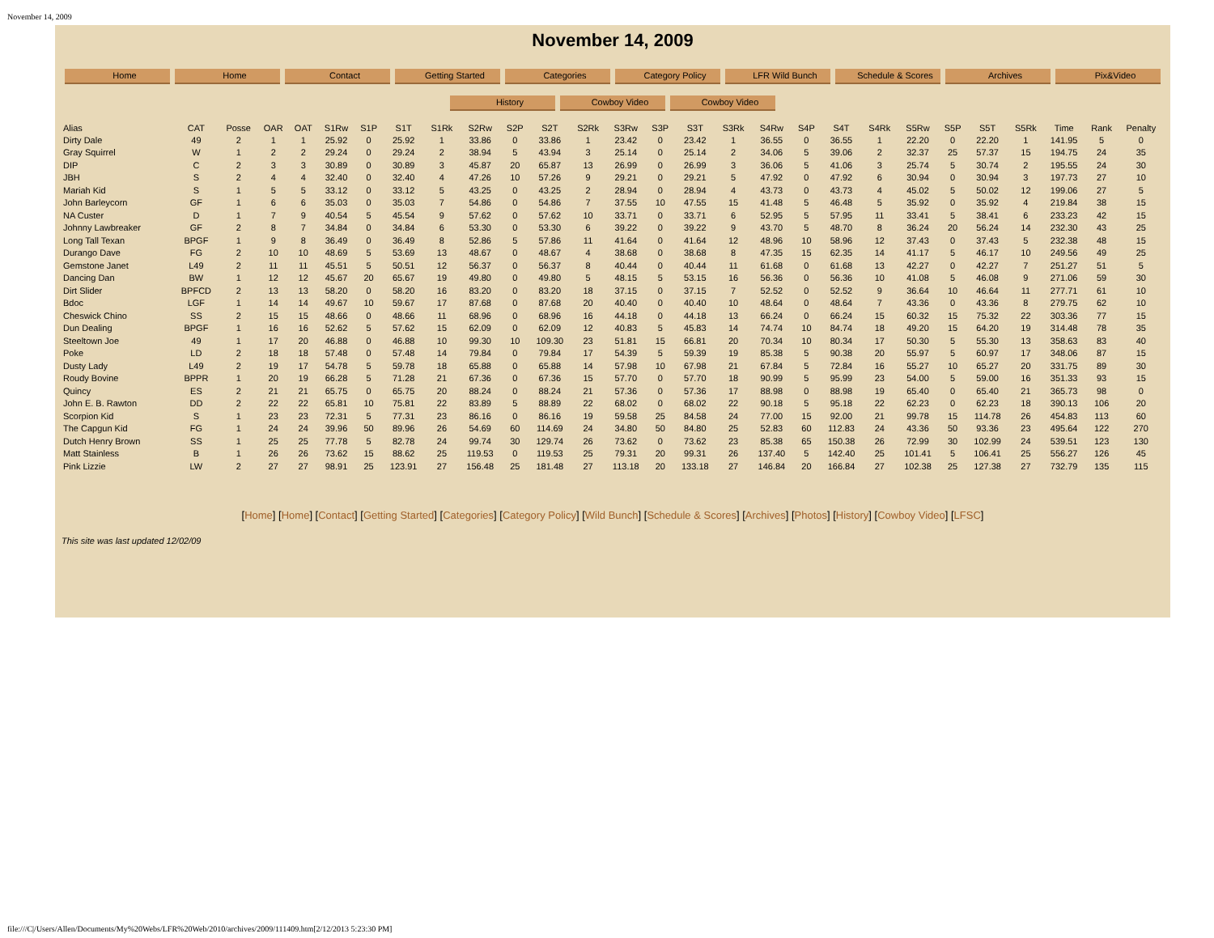November 14, 2009
November 14, 2009
Home Home Contact Getting Started Categories Category Policy LFR Wild Bunch Schedule & Scores Archives Pix&Video
History Cowboy Video Cowboy Video
| Alias | CAT | Posse | OAR | OAT | S1Rw | S1P | S1T | S1Rk | S2Rw | S2P | S2T | S2Rk | S3Rw | S3P | S3T | S3Rk | S4Rw | S4P | S4T | S4Rk | S5Rw | S5P | S5T | S5Rk | Time | Rank | Penalty |
| --- | --- | --- | --- | --- | --- | --- | --- | --- | --- | --- | --- | --- | --- | --- | --- | --- | --- | --- | --- | --- | --- | --- | --- | --- | --- | --- | --- |
| Dirty Dale | 49 | 2 | 1 | 1 | 25.92 | 0 | 25.92 | 1 | 33.86 | 0 | 33.86 | 1 | 23.42 | 0 | 23.42 | 1 | 36.55 | 0 | 36.55 | 1 | 22.20 | 0 | 22.20 | 1 | 141.95 | 5 | 0 |
| Gray Squirrel | W | 1 | 2 | 2 | 29.24 | 0 | 29.24 | 2 | 38.94 | 5 | 43.94 | 3 | 25.14 | 0 | 25.14 | 2 | 34.06 | 5 | 39.06 | 2 | 32.37 | 25 | 57.37 | 15 | 194.75 | 24 | 35 |
| DIP | C | 2 | 3 | 3 | 30.89 | 0 | 30.89 | 3 | 45.87 | 20 | 65.87 | 13 | 26.99 | 0 | 26.99 | 3 | 36.06 | 5 | 41.06 | 3 | 25.74 | 5 | 30.74 | 2 | 195.55 | 24 | 30 |
| JBH | S | 2 | 4 | 4 | 32.40 | 0 | 32.40 | 4 | 47.26 | 10 | 57.26 | 9 | 29.21 | 0 | 29.21 | 5 | 47.92 | 0 | 47.92 | 6 | 30.94 | 0 | 30.94 | 3 | 197.73 | 27 | 10 |
| Mariah Kid | S | 1 | 5 | 5 | 33.12 | 0 | 33.12 | 5 | 43.25 | 0 | 43.25 | 2 | 28.94 | 0 | 28.94 | 4 | 43.73 | 0 | 43.73 | 4 | 45.02 | 5 | 50.02 | 12 | 199.06 | 27 | 5 |
| John Barleycorn | GF | 1 | 6 | 6 | 35.03 | 0 | 35.03 | 7 | 54.86 | 0 | 54.86 | 7 | 37.55 | 10 | 47.55 | 15 | 41.48 | 5 | 46.48 | 5 | 35.92 | 0 | 35.92 | 4 | 219.84 | 38 | 15 |
| NA Custer | D | 1 | 7 | 9 | 40.54 | 5 | 45.54 | 9 | 57.62 | 0 | 57.62 | 10 | 33.71 | 0 | 33.71 | 6 | 52.95 | 5 | 57.95 | 11 | 33.41 | 5 | 38.41 | 6 | 233.23 | 42 | 15 |
| Johnny Lawbreaker | GF | 2 | 8 | 7 | 34.84 | 0 | 34.84 | 6 | 53.30 | 0 | 53.30 | 6 | 39.22 | 0 | 39.22 | 9 | 43.70 | 5 | 48.70 | 8 | 36.24 | 20 | 56.24 | 14 | 232.30 | 43 | 25 |
| Long Tall Texan | BPGF | 1 | 9 | 8 | 36.49 | 0 | 36.49 | 8 | 52.86 | 5 | 57.86 | 11 | 41.64 | 0 | 41.64 | 12 | 48.96 | 10 | 58.96 | 12 | 37.43 | 0 | 37.43 | 5 | 232.38 | 48 | 15 |
| Durango Dave | FG | 2 | 10 | 10 | 48.69 | 5 | 53.69 | 13 | 48.67 | 0 | 48.67 | 4 | 38.68 | 0 | 38.68 | 8 | 47.35 | 15 | 62.35 | 14 | 41.17 | 5 | 46.17 | 10 | 249.56 | 49 | 25 |
| Gemstone Janet | L49 | 2 | 11 | 11 | 45.51 | 5 | 50.51 | 12 | 56.37 | 0 | 56.37 | 8 | 40.44 | 0 | 40.44 | 11 | 61.68 | 0 | 61.68 | 13 | 42.27 | 0 | 42.27 | 7 | 251.27 | 51 | 5 |
| Dancing Dan | BW | 1 | 12 | 12 | 45.67 | 20 | 65.67 | 19 | 49.80 | 0 | 49.80 | 5 | 48.15 | 5 | 53.15 | 16 | 56.36 | 0 | 56.36 | 10 | 41.08 | 5 | 46.08 | 9 | 271.06 | 59 | 30 |
| Dirt Slider | BPFCD | 2 | 13 | 13 | 58.20 | 0 | 58.20 | 16 | 83.20 | 0 | 83.20 | 18 | 37.15 | 0 | 37.15 | 7 | 52.52 | 0 | 52.52 | 9 | 36.64 | 10 | 46.64 | 11 | 277.71 | 61 | 10 |
| Bdoc | LGF | 1 | 14 | 14 | 49.67 | 10 | 59.67 | 17 | 87.68 | 0 | 87.68 | 20 | 40.40 | 0 | 40.40 | 10 | 48.64 | 0 | 48.64 | 7 | 43.36 | 0 | 43.36 | 8 | 279.75 | 62 | 10 |
| Cheswick Chino | SS | 2 | 15 | 15 | 48.66 | 0 | 48.66 | 11 | 68.96 | 0 | 68.96 | 16 | 44.18 | 0 | 44.18 | 13 | 66.24 | 0 | 66.24 | 15 | 60.32 | 15 | 75.32 | 22 | 303.36 | 77 | 15 |
| Dun Dealing | BPGF | 1 | 16 | 16 | 52.62 | 5 | 57.62 | 15 | 62.09 | 0 | 62.09 | 12 | 40.83 | 5 | 45.83 | 14 | 74.74 | 10 | 84.74 | 18 | 49.20 | 15 | 64.20 | 19 | 314.48 | 78 | 35 |
| Steeltown Joe | 49 | 1 | 17 | 20 | 46.88 | 0 | 46.88 | 10 | 99.30 | 10 | 109.30 | 23 | 51.81 | 15 | 66.81 | 20 | 70.34 | 10 | 80.34 | 17 | 50.30 | 5 | 55.30 | 13 | 358.63 | 83 | 40 |
| Poke | LD | 2 | 18 | 18 | 57.48 | 0 | 57.48 | 14 | 79.84 | 0 | 79.84 | 17 | 54.39 | 5 | 59.39 | 19 | 85.38 | 5 | 90.38 | 20 | 55.97 | 5 | 60.97 | 17 | 348.06 | 87 | 15 |
| Dusty Lady | L49 | 2 | 19 | 17 | 54.78 | 5 | 59.78 | 18 | 65.88 | 0 | 65.88 | 14 | 57.98 | 10 | 67.98 | 21 | 67.84 | 5 | 72.84 | 16 | 55.27 | 10 | 65.27 | 20 | 331.75 | 89 | 30 |
| Roudy Bovine | BPPR | 1 | 20 | 19 | 66.28 | 5 | 71.28 | 21 | 67.36 | 0 | 67.36 | 15 | 57.70 | 0 | 57.70 | 18 | 90.99 | 5 | 95.99 | 23 | 54.00 | 5 | 59.00 | 16 | 351.33 | 93 | 15 |
| Quincy | ES | 2 | 21 | 21 | 65.75 | 0 | 65.75 | 20 | 88.24 | 0 | 88.24 | 21 | 57.36 | 0 | 57.36 | 17 | 88.98 | 0 | 88.98 | 19 | 65.40 | 0 | 65.40 | 21 | 365.73 | 98 | 0 |
| John E. B. Rawton | DD | 2 | 22 | 22 | 65.81 | 10 | 75.81 | 22 | 83.89 | 5 | 88.89 | 22 | 68.02 | 0 | 68.02 | 22 | 90.18 | 5 | 95.18 | 22 | 62.23 | 0 | 62.23 | 18 | 390.13 | 106 | 20 |
| Scorpion Kid | S | 1 | 23 | 23 | 72.31 | 5 | 77.31 | 23 | 86.16 | 0 | 86.16 | 19 | 59.58 | 25 | 84.58 | 24 | 77.00 | 15 | 92.00 | 21 | 99.78 | 15 | 114.78 | 26 | 454.83 | 113 | 60 |
| The Capgun Kid | FG | 1 | 24 | 24 | 39.96 | 50 | 89.96 | 26 | 54.69 | 60 | 114.69 | 24 | 34.80 | 50 | 84.80 | 25 | 52.83 | 60 | 112.83 | 24 | 43.36 | 50 | 93.36 | 23 | 495.64 | 122 | 270 |
| Dutch Henry Brown | SS | 1 | 25 | 25 | 77.78 | 5 | 82.78 | 24 | 99.74 | 30 | 129.74 | 26 | 73.62 | 0 | 73.62 | 23 | 85.38 | 65 | 150.38 | 26 | 72.99 | 30 | 102.99 | 24 | 539.51 | 123 | 130 |
| Matt Stainless | B | 1 | 26 | 26 | 73.62 | 15 | 88.62 | 25 | 119.53 | 0 | 119.53 | 25 | 79.31 | 20 | 99.31 | 26 | 137.40 | 5 | 142.40 | 25 | 101.41 | 5 | 106.41 | 25 | 556.27 | 126 | 45 |
| Pink Lizzie | LW | 2 | 27 | 27 | 98.91 | 25 | 123.91 | 27 | 156.48 | 25 | 181.48 | 27 | 113.18 | 20 | 133.18 | 27 | 146.84 | 20 | 166.84 | 27 | 102.38 | 25 | 127.38 | 27 | 732.79 | 135 | 115 |
[Home] [Home] [Contact] [Getting Started] [Categories] [Category Policy] [Wild Bunch] [Schedule & Scores] [Archives] [Photos] [History] [Cowboy Video] [LFSC]
This site was last updated 12/02/09
file:///C|/Users/Allen/Documents/My%20Webs/LFR%20Web/2010/archives/2009/111409.htm[2/12/2013 5:23:30 PM]